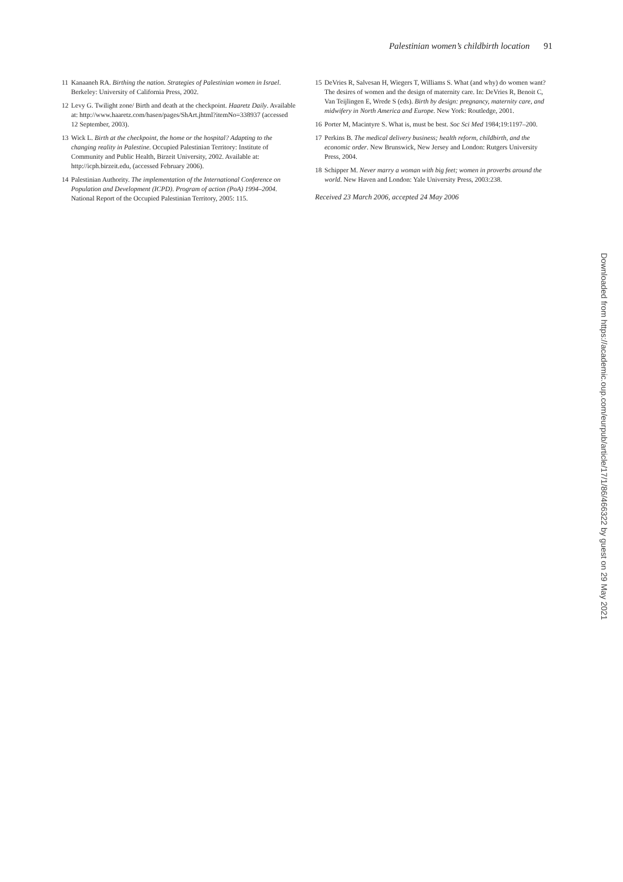Palestinian women’s childbirth location 91
11 Kanaaneh RA. Birthing the nation. Strategies of Palestinian women in Israel. Berkeley: University of California Press, 2002.
12 Levy G. Twilight zone/ Birth and death at the checkpoint. Haaretz Daily. Available at: http://www.haaretz.com/hasen/pages/ShArt.jhtml?itemNo=338937 (accessed 12 September, 2003).
13 Wick L. Birth at the checkpoint, the home or the hospital? Adapting to the changing reality in Palestine. Occupied Palestinian Territory: Institute of Community and Public Health, Birzeit University, 2002. Available at: http://icph.birzeit.edu, (accessed February 2006).
14 Palestinian Authority. The implementation of the International Conference on Population and Development (ICPD). Program of action (PoA) 1994–2004. National Report of the Occupied Palestinian Territory, 2005: 115.
15 DeVries R, Salvesan H, Wiegers T, Williams S. What (and why) do women want? The desires of women and the design of maternity care. In: DeVries R, Benoit C, Van Teijlingen E, Wrede S (eds). Birth by design: pregnancy, maternity care, and midwifery in North America and Europe. New York: Routledge, 2001.
16 Porter M, Macintyre S. What is, must be best. Soc Sci Med 1984;19:1197–200.
17 Perkins B. The medical delivery business; health reform, childbirth, and the economic order. New Brunswick, New Jersey and London: Rutgers University Press, 2004.
18 Schipper M. Never marry a woman with big feet; women in proverbs around the world. New Haven and London: Yale University Press, 2003:238.
Received 23 March 2006, accepted 24 May 2006
Downloaded from https://academic.oup.com/eurpub/article/17/1/86/466322 by guest on 29 May 2021